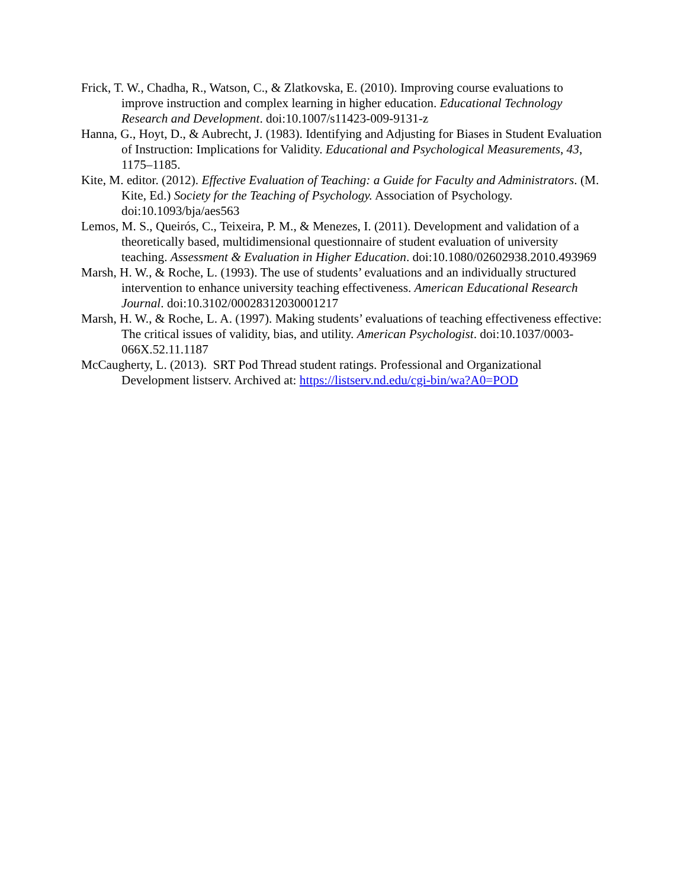Frick, T. W., Chadha, R., Watson, C., & Zlatkovska, E. (2010). Improving course evaluations to improve instruction and complex learning in higher education. Educational Technology Research and Development. doi:10.1007/s11423-009-9131-z
Hanna, G., Hoyt, D., & Aubrecht, J. (1983). Identifying and Adjusting for Biases in Student Evaluation of Instruction: Implications for Validity. Educational and Psychological Measurements, 43, 1175–1185.
Kite, M. editor. (2012). Effective Evaluation of Teaching: a Guide for Faculty and Administrators. (M. Kite, Ed.) Society for the Teaching of Psychology. Association of Psychology. doi:10.1093/bja/aes563
Lemos, M. S., Queirós, C., Teixeira, P. M., & Menezes, I. (2011). Development and validation of a theoretically based, multidimensional questionnaire of student evaluation of university teaching. Assessment & Evaluation in Higher Education. doi:10.1080/02602938.2010.493969
Marsh, H. W., & Roche, L. (1993). The use of students’ evaluations and an individually structured intervention to enhance university teaching effectiveness. American Educational Research Journal. doi:10.3102/00028312030001217
Marsh, H. W., & Roche, L. A. (1997). Making students’ evaluations of teaching effectiveness effective: The critical issues of validity, bias, and utility. American Psychologist. doi:10.1037/0003-066X.52.11.1187
McCaugherty, L. (2013). SRT Pod Thread student ratings. Professional and Organizational Development listserv. Archived at: https://listserv.nd.edu/cgi-bin/wa?A0=POD